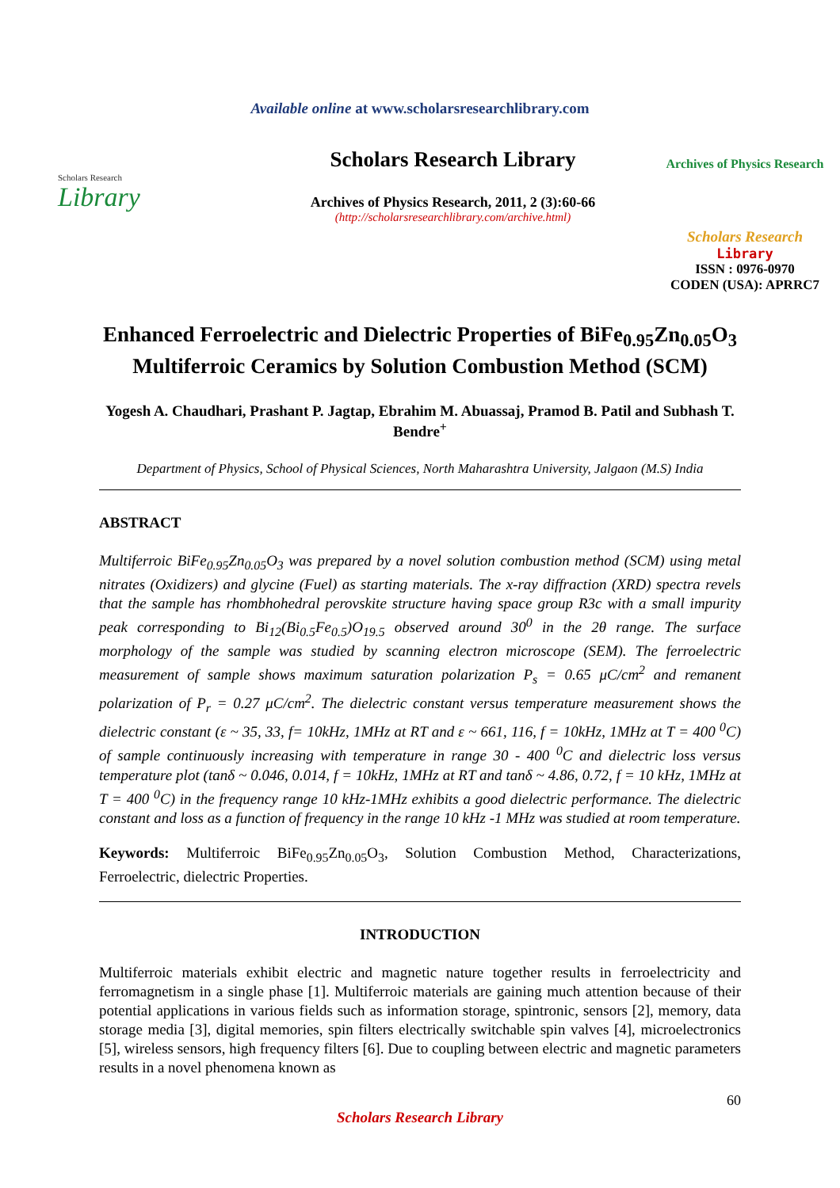Available online at www.scholarsresearchlibrary.com
Scholars Research
Library
Scholars Research Library
Archives of Physics Research, 2011, 2 (3):60-66
(http://scholarsresearchlibrary.com/archive.html)
Archives of Physics Research
Scholars Research
Library
ISSN : 0976-0970
CODEN (USA): APRRC7
Enhanced Ferroelectric and Dielectric Properties of BiFe<sub>0.95</sub>Zn<sub>0.05</sub>O<sub>3</sub> Multiferroic Ceramics by Solution Combustion Method (SCM)
Yogesh A. Chaudhari, Prashant P. Jagtap, Ebrahim M. Abuassaj, Pramod B. Patil and Subhash T. Bendre<sup>+</sup>
Department of Physics, School of Physical Sciences, North Maharashtra University, Jalgaon (M.S) India
ABSTRACT
Multiferroic BiFe<sub>0.95</sub>Zn<sub>0.05</sub>O<sub>3</sub> was prepared by a novel solution combustion method (SCM) using metal nitrates (Oxidizers) and glycine (Fuel) as starting materials. The x-ray diffraction (XRD) spectra revels that the sample has rhombhohedral perovskite structure having space group R3c with a small impurity peak corresponding to Bi<sub>12</sub>(Bi<sub>0.5</sub>Fe<sub>0.5</sub>)O<sub>19.5</sub> observed around 30<sup>0</sup> in the 2θ range. The surface morphology of the sample was studied by scanning electron microscope (SEM). The ferroelectric measurement of sample shows maximum saturation polarization P<sub>s</sub> = 0.65 μC/cm<sup>2</sup> and remanent polarization of P<sub>r</sub> = 0.27 μC/cm<sup>2</sup>. The dielectric constant versus temperature measurement shows the dielectric constant (ε ~ 35, 33, f= 10kHz, 1MHz at RT and ε ~ 661, 116, f = 10kHz, 1MHz at T = 400 <sup>0</sup>C) of sample continuously increasing with temperature in range 30 - 400 <sup>0</sup>C and dielectric loss versus temperature plot (tanδ ~ 0.046, 0.014, f = 10kHz, 1MHz at RT and tanδ ~ 4.86, 0.72, f = 10 kHz, 1MHz at T = 400 <sup>0</sup>C) in the frequency range 10 kHz-1MHz exhibits a good dielectric performance. The dielectric constant and loss as a function of frequency in the range 10 kHz -1 MHz was studied at room temperature.
Keywords: Multiferroic BiFe<sub>0.95</sub>Zn<sub>0.05</sub>O<sub>3</sub>, Solution Combustion Method, Characterizations, Ferroelectric, dielectric Properties.
INTRODUCTION
Multiferroic materials exhibit electric and magnetic nature together results in ferroelectricity and ferromagnetism in a single phase [1]. Multiferroic materials are gaining much attention because of their potential applications in various fields such as information storage, spintronic, sensors [2], memory, data storage media [3], digital memories, spin filters electrically switchable spin valves [4], microelectronics [5], wireless sensors, high frequency filters [6]. Due to coupling between electric and magnetic parameters results in a novel phenomena known as
60
Scholars Research Library